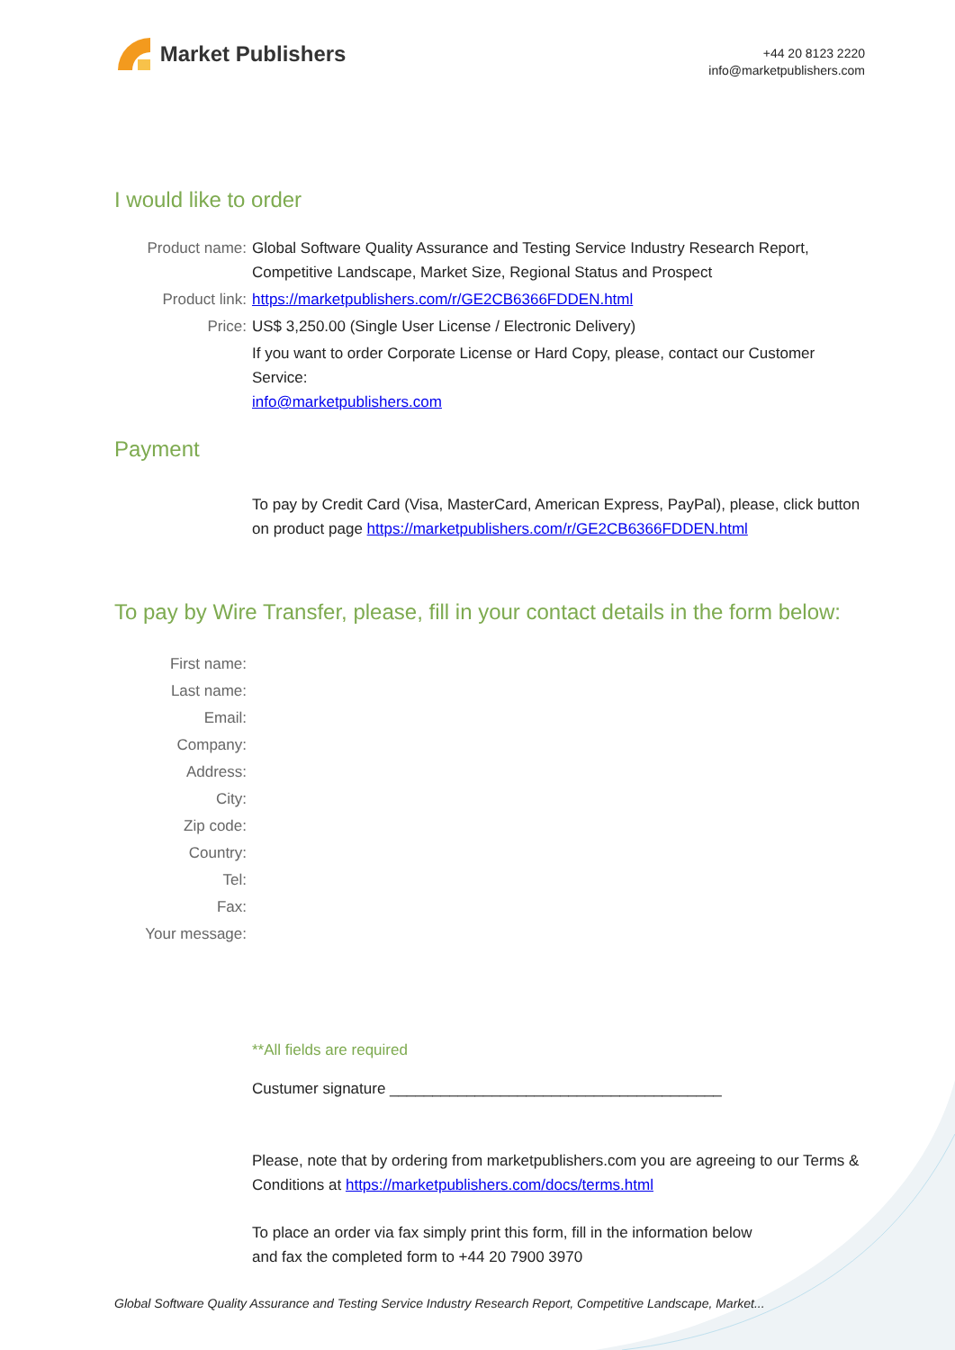Market Publishers
+44 20 8123 2220
info@marketpublishers.com
I would like to order
Product name: Global Software Quality Assurance and Testing Service Industry Research Report, Competitive Landscape, Market Size, Regional Status and Prospect
Product link: https://marketpublishers.com/r/GE2CB6366FDDEN.html
Price: US$ 3,250.00 (Single User License / Electronic Delivery)
If you want to order Corporate License or Hard Copy, please, contact our Customer Service:
info@marketpublishers.com
Payment
To pay by Credit Card (Visa, MasterCard, American Express, PayPal), please, click button on product page https://marketpublishers.com/r/GE2CB6366FDDEN.html
To pay by Wire Transfer, please, fill in your contact details in the form below:
First name:
Last name:
Email:
Company:
Address:
City:
Zip code:
Country:
Tel:
Fax:
Your message:
**All fields are required
Custumer signature _______________________________________
Please, note that by ordering from marketpublishers.com you are agreeing to our Terms & Conditions at https://marketpublishers.com/docs/terms.html
To place an order via fax simply print this form, fill in the information below
and fax the completed form to +44 20 7900 3970
Global Software Quality Assurance and Testing Service Industry Research Report, Competitive Landscape, Market...